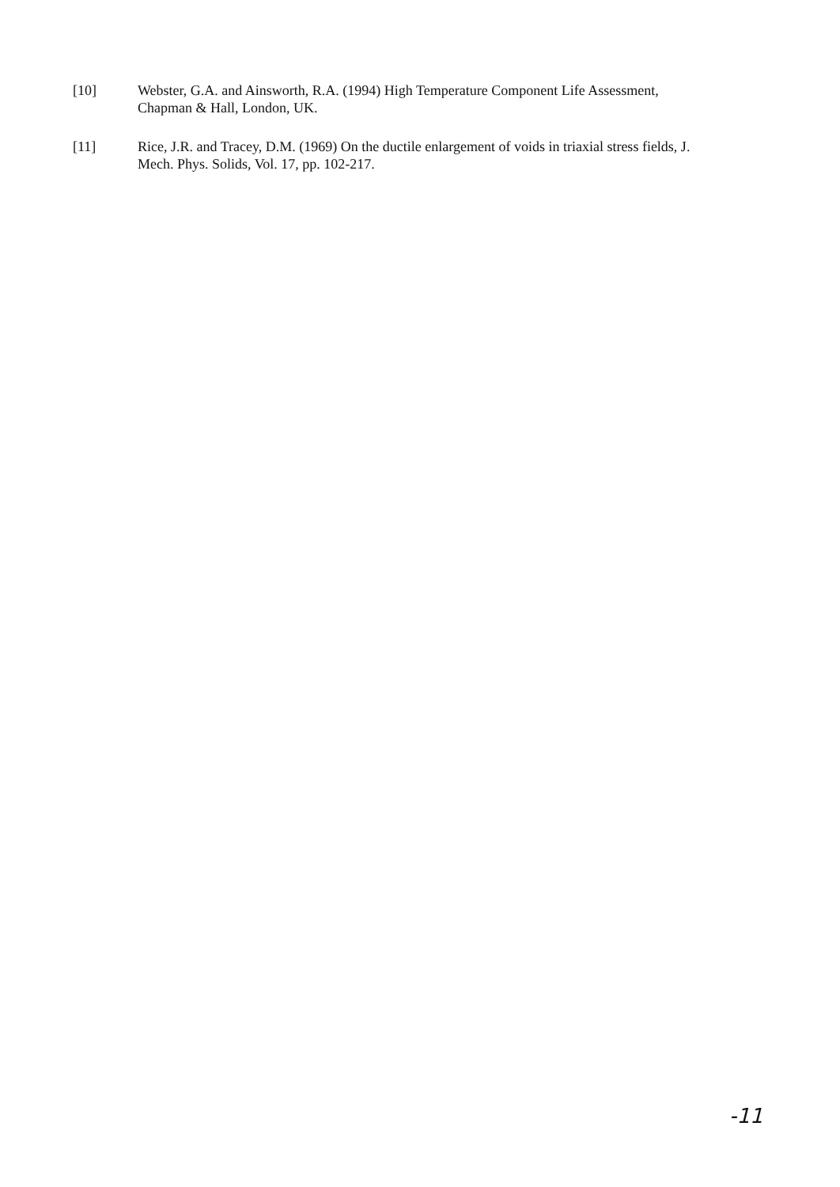[10] Webster, G.A. and Ainsworth, R.A. (1994) High Temperature Component Life Assessment, Chapman & Hall, London, UK.
[11] Rice, J.R. and Tracey, D.M. (1969) On the ductile enlargement of voids in triaxial stress fields, J. Mech. Phys. Solids, Vol. 17, pp. 102-217.
-11